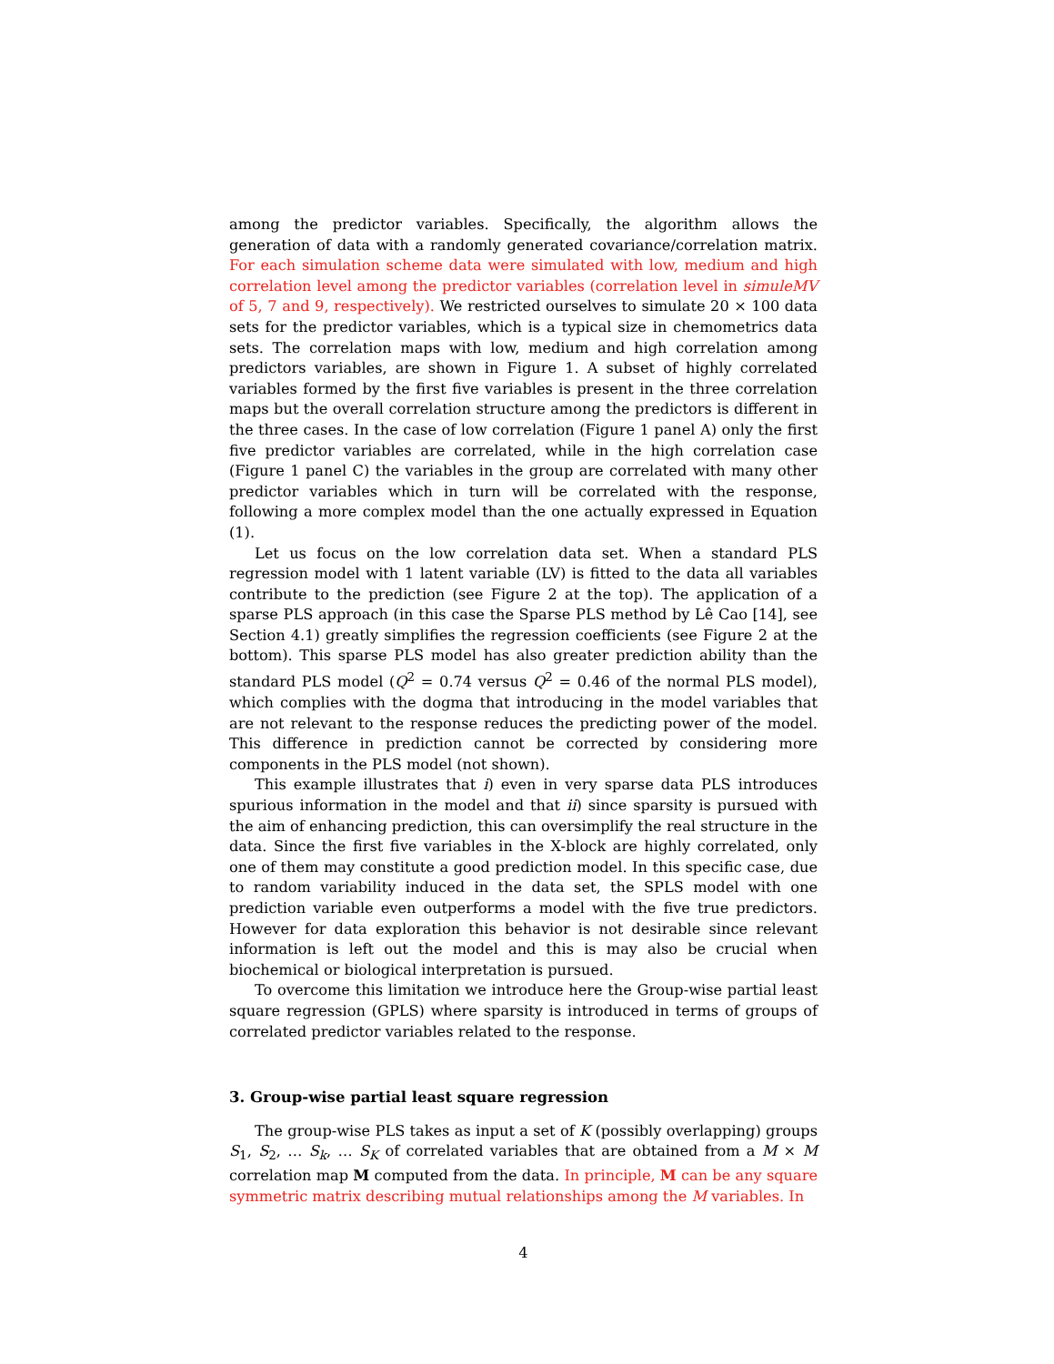among the predictor variables. Specifically, the algorithm allows the generation of data with a randomly generated covariance/correlation matrix. For each simulation scheme data were simulated with low, medium and high correlation level among the predictor variables (correlation level in simuleMV of 5, 7 and 9, respectively). We restricted ourselves to simulate 20 × 100 data sets for the predictor variables, which is a typical size in chemometrics data sets. The correlation maps with low, medium and high correlation among predictors variables, are shown in Figure 1. A subset of highly correlated variables formed by the first five variables is present in the three correlation maps but the overall correlation structure among the predictors is different in the three cases. In the case of low correlation (Figure 1 panel A) only the first five predictor variables are correlated, while in the high correlation case (Figure 1 panel C) the variables in the group are correlated with many other predictor variables which in turn will be correlated with the response, following a more complex model than the one actually expressed in Equation (1).
Let us focus on the low correlation data set. When a standard PLS regression model with 1 latent variable (LV) is fitted to the data all variables contribute to the prediction (see Figure 2 at the top). The application of a sparse PLS approach (in this case the Sparse PLS method by Lê Cao [14], see Section 4.1) greatly simplifies the regression coefficients (see Figure 2 at the bottom). This sparse PLS model has also greater prediction ability than the standard PLS model (Q<sup>2</sup> = 0.74 versus Q<sup>2</sup> = 0.46 of the normal PLS model), which complies with the dogma that introducing in the model variables that are not relevant to the response reduces the predicting power of the model. This difference in prediction cannot be corrected by considering more components in the PLS model (not shown).
This example illustrates that i) even in very sparse data PLS introduces spurious information in the model and that ii) since sparsity is pursued with the aim of enhancing prediction, this can oversimplify the real structure in the data. Since the first five variables in the X-block are highly correlated, only one of them may constitute a good prediction model. In this specific case, due to random variability induced in the data set, the SPLS model with one prediction variable even outperforms a model with the five true predictors. However for data exploration this behavior is not desirable since relevant information is left out the model and this is may also be crucial when biochemical or biological interpretation is pursued.
To overcome this limitation we introduce here the Group-wise partial least square regression (GPLS) where sparsity is introduced in terms of groups of correlated predictor variables related to the response.
3. Group-wise partial least square regression
The group-wise PLS takes as input a set of K (possibly overlapping) groups S<sub>1</sub>, S<sub>2</sub>, … S<sub>k</sub>, … S<sub>K</sub> of correlated variables that are obtained from a M × M correlation map M computed from the data. In principle, M can be any square symmetric matrix describing mutual relationships among the M variables. In
4